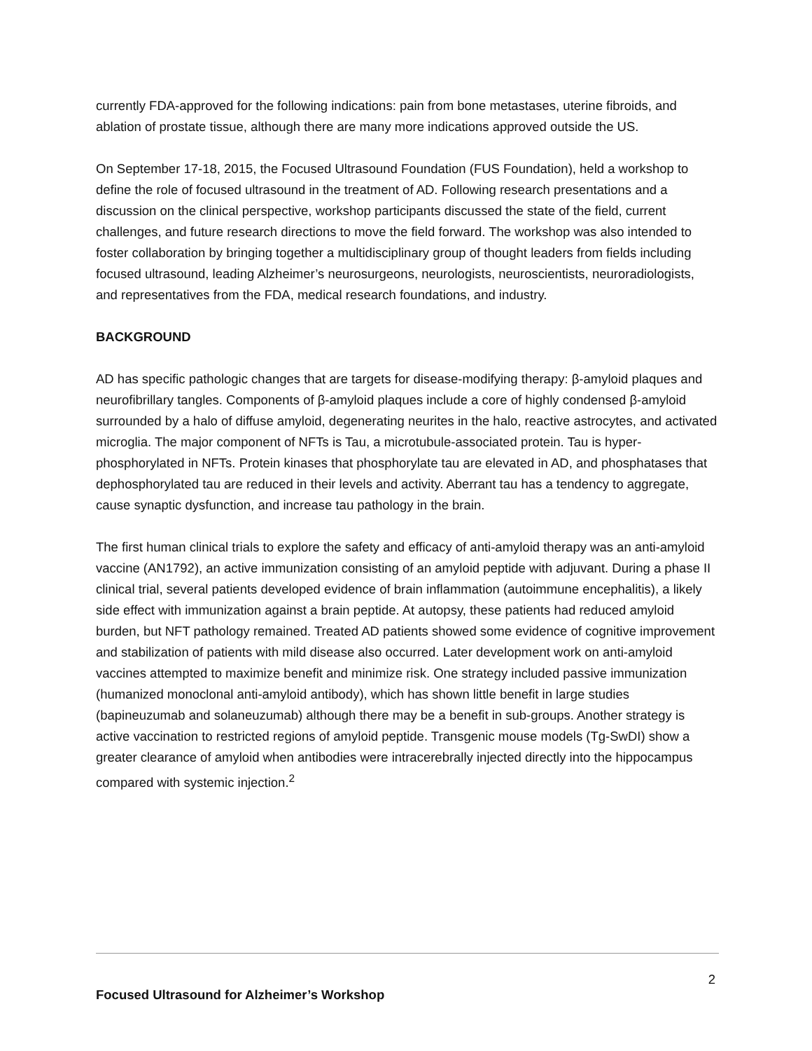currently FDA-approved for the following indications: pain from bone metastases, uterine fibroids, and ablation of prostate tissue, although there are many more indications approved outside the US.
On September 17-18, 2015, the Focused Ultrasound Foundation (FUS Foundation), held a workshop to define the role of focused ultrasound in the treatment of AD. Following research presentations and a discussion on the clinical perspective, workshop participants discussed the state of the field, current challenges, and future research directions to move the field forward. The workshop was also intended to foster collaboration by bringing together a multidisciplinary group of thought leaders from fields including focused ultrasound, leading Alzheimer’s neurosurgeons, neurologists, neuroscientists, neuroradiologists, and representatives from the FDA, medical research foundations, and industry.
BACKGROUND
AD has specific pathologic changes that are targets for disease-modifying therapy: β-amyloid plaques and neurofibrillary tangles. Components of β-amyloid plaques include a core of highly condensed β-amyloid surrounded by a halo of diffuse amyloid, degenerating neurites in the halo, reactive astrocytes, and activated microglia. The major component of NFTs is Tau, a microtubule-associated protein. Tau is hyper-phosphorylated in NFTs. Protein kinases that phosphorylate tau are elevated in AD, and phosphatases that dephosphorylated tau are reduced in their levels and activity. Aberrant tau has a tendency to aggregate, cause synaptic dysfunction, and increase tau pathology in the brain.
The first human clinical trials to explore the safety and efficacy of anti-amyloid therapy was an anti-amyloid vaccine (AN1792), an active immunization consisting of an amyloid peptide with adjuvant. During a phase II clinical trial, several patients developed evidence of brain inflammation (autoimmune encephalitis), a likely side effect with immunization against a brain peptide. At autopsy, these patients had reduced amyloid burden, but NFT pathology remained. Treated AD patients showed some evidence of cognitive improvement and stabilization of patients with mild disease also occurred. Later development work on anti-amyloid vaccines attempted to maximize benefit and minimize risk. One strategy included passive immunization (humanized monoclonal anti-amyloid antibody), which has shown little benefit in large studies (bapineuzumab and solaneuzumab) although there may be a benefit in sub-groups. Another strategy is active vaccination to restricted regions of amyloid peptide. Transgenic mouse models (Tg-SwDI) show a greater clearance of amyloid when antibodies were intracerebrally injected directly into the hippocampus compared with systemic injection.<sup>2</sup>
2
Focused Ultrasound for Alzheimer’s Workshop